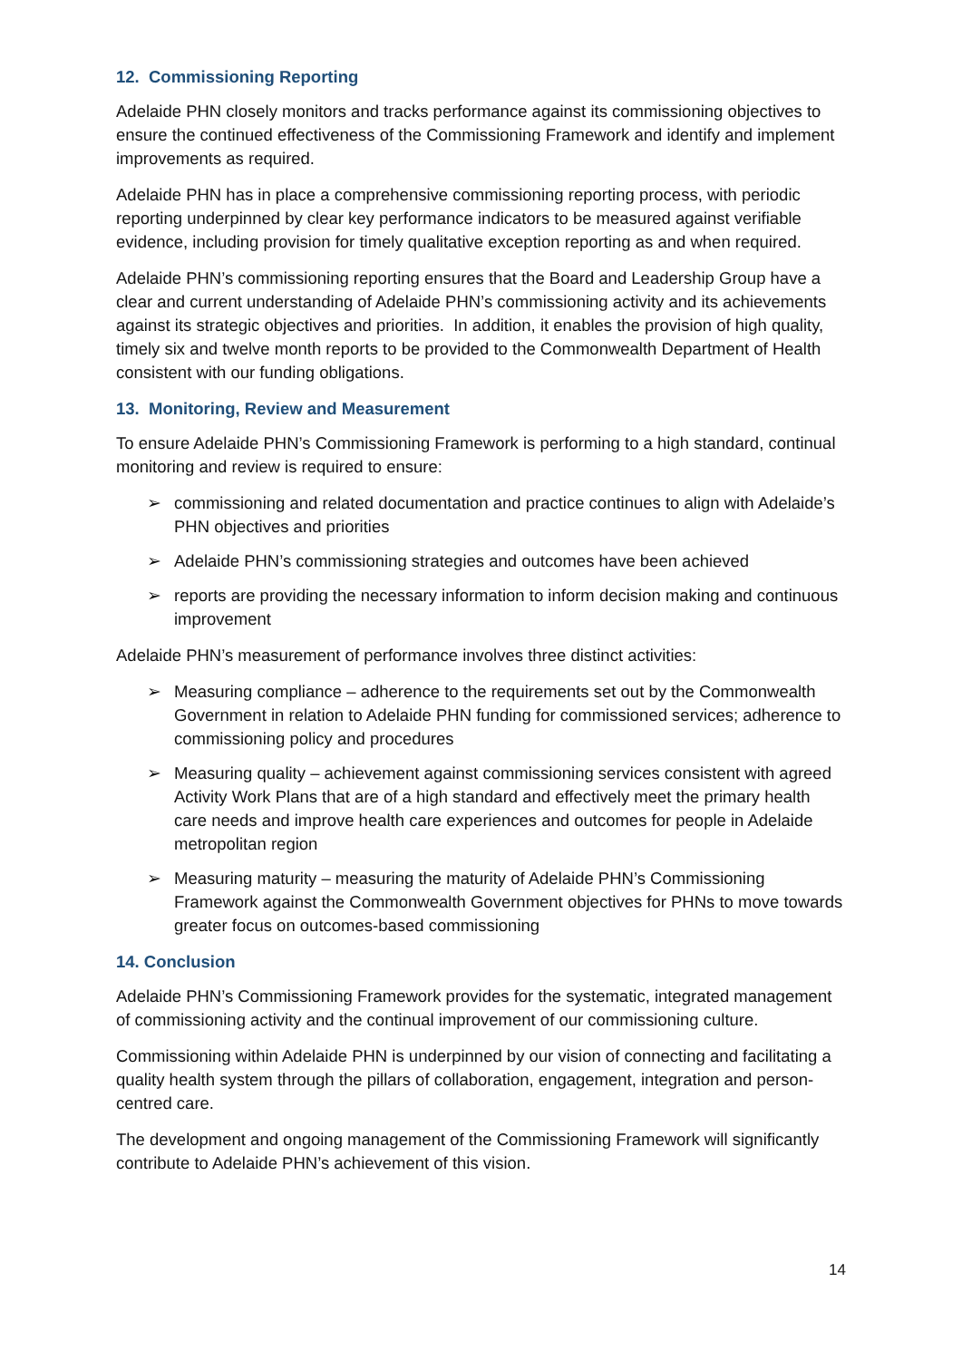12. Commissioning Reporting
Adelaide PHN closely monitors and tracks performance against its commissioning objectives to ensure the continued effectiveness of the Commissioning Framework and identify and implement improvements as required.
Adelaide PHN has in place a comprehensive commissioning reporting process, with periodic reporting underpinned by clear key performance indicators to be measured against verifiable evidence, including provision for timely qualitative exception reporting as and when required.
Adelaide PHN’s commissioning reporting ensures that the Board and Leadership Group have a clear and current understanding of Adelaide PHN’s commissioning activity and its achievements against its strategic objectives and priorities. In addition, it enables the provision of high quality, timely six and twelve month reports to be provided to the Commonwealth Department of Health consistent with our funding obligations.
13. Monitoring, Review and Measurement
To ensure Adelaide PHN’s Commissioning Framework is performing to a high standard, continual monitoring and review is required to ensure:
➢ commissioning and related documentation and practice continues to align with Adelaide’s PHN objectives and priorities
➢ Adelaide PHN’s commissioning strategies and outcomes have been achieved
➢ reports are providing the necessary information to inform decision making and continuous improvement
Adelaide PHN’s measurement of performance involves three distinct activities:
➢ Measuring compliance – adherence to the requirements set out by the Commonwealth Government in relation to Adelaide PHN funding for commissioned services; adherence to commissioning policy and procedures
➢ Measuring quality – achievement against commissioning services consistent with agreed Activity Work Plans that are of a high standard and effectively meet the primary health care needs and improve health care experiences and outcomes for people in Adelaide metropolitan region
➢ Measuring maturity – measuring the maturity of Adelaide PHN’s Commissioning Framework against the Commonwealth Government objectives for PHNs to move towards greater focus on outcomes-based commissioning
14. Conclusion
Adelaide PHN’s Commissioning Framework provides for the systematic, integrated management of commissioning activity and the continual improvement of our commissioning culture.
Commissioning within Adelaide PHN is underpinned by our vision of connecting and facilitating a quality health system through the pillars of collaboration, engagement, integration and person-centred care.
The development and ongoing management of the Commissioning Framework will significantly contribute to Adelaide PHN’s achievement of this vision.
14